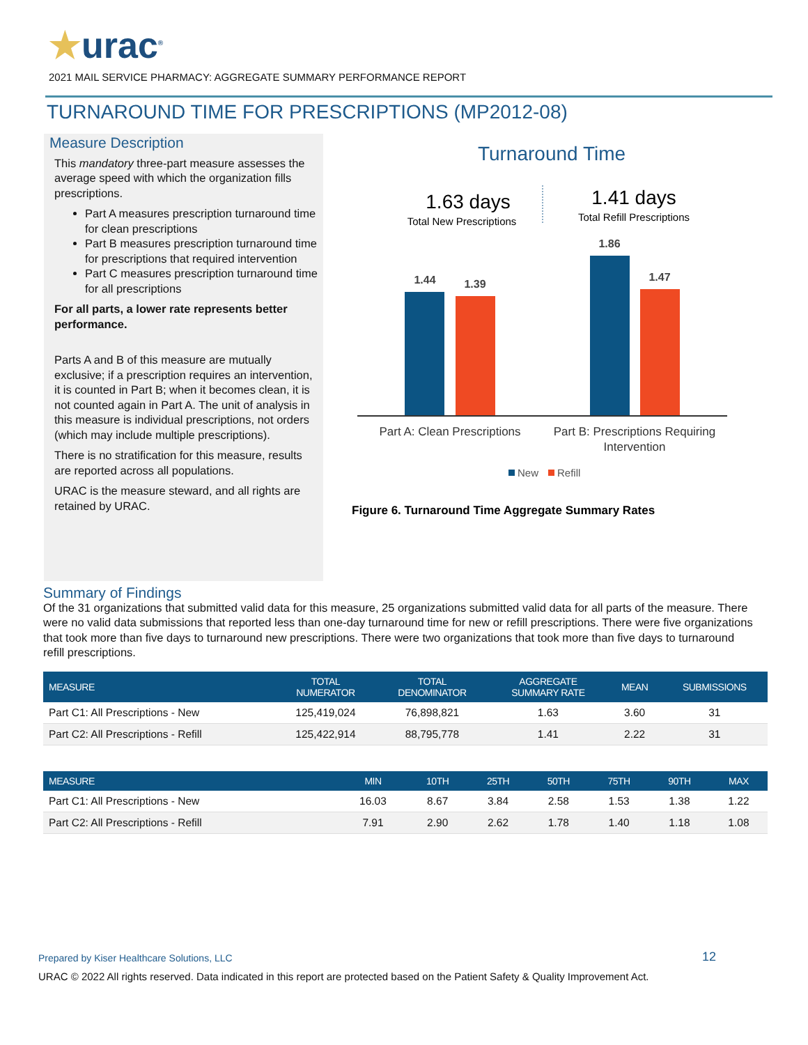★urac<sup>®</sup>
2021 MAIL SERVICE PHARMACY: AGGREGATE SUMMARY PERFORMANCE REPORT
TURNAROUND TIME FOR PRESCRIPTIONS (MP2012-08)
Measure Description
This mandatory three-part measure assesses the average speed with which the organization fills prescriptions.
Part A measures prescription turnaround time for clean prescriptions
Part B measures prescription turnaround time for prescriptions that required intervention
Part C measures prescription turnaround time for all prescriptions
For all parts, a lower rate represents better performance.
Parts A and B of this measure are mutually exclusive; if a prescription requires an intervention, it is counted in Part B; when it becomes clean, it is not counted again in Part A. The unit of analysis in this measure is individual prescriptions, not orders (which may include multiple prescriptions).
There is no stratification for this measure, results are reported across all populations.
URAC is the measure steward, and all rights are retained by URAC.
Turnaround Time
1.63 days
Total New Prescriptions
1.41 days
Total Refill Prescriptions
1.44
1.39
1.86
1.47
Part A: Clean Prescriptions
Part B: Prescriptions Requiring
Intervention
New
Refill
Figure 6. Turnaround Time Aggregate Summary Rates
Summary of Findings
Of the 31 organizations that submitted valid data for this measure, 25 organizations submitted valid data for all parts of the measure. There were no valid data submissions that reported less than one-day turnaround time for new or refill prescriptions. There were five organizations that took more than five days to turnaround new prescriptions. There were two organizations that took more than five days to turnaround refill prescriptions.
| MEASURE | TOTAL NUMERATOR | TOTAL DENOMINATOR | AGGREGATE SUMMARY RATE | MEAN | SUBMISSIONS |
| --- | --- | --- | --- | --- | --- |
| Part C1: All Prescriptions - New | 125,419,024 | 76,898,821 | 1.63 | 3.60 | 31 |
| Part C2: All Prescriptions - Refill | 125,422,914 | 88,795,778 | 1.41 | 2.22 | 31 |
| MEASURE | MIN | 10TH | 25TH | 50TH | 75TH | 90TH | MAX |
| --- | --- | --- | --- | --- | --- | --- | --- |
| Part C1: All Prescriptions - New | 16.03 | 8.67 | 3.84 | 2.58 | 1.53 | 1.38 | 1.22 |
| Part C2: All Prescriptions - Refill | 7.91 | 2.90 | 2.62 | 1.78 | 1.40 | 1.18 | 1.08 |
Prepared by Kiser Healthcare Solutions, LLC
12
URAC © 2022 All rights reserved. Data indicated in this report are protected based on the Patient Safety & Quality Improvement Act.